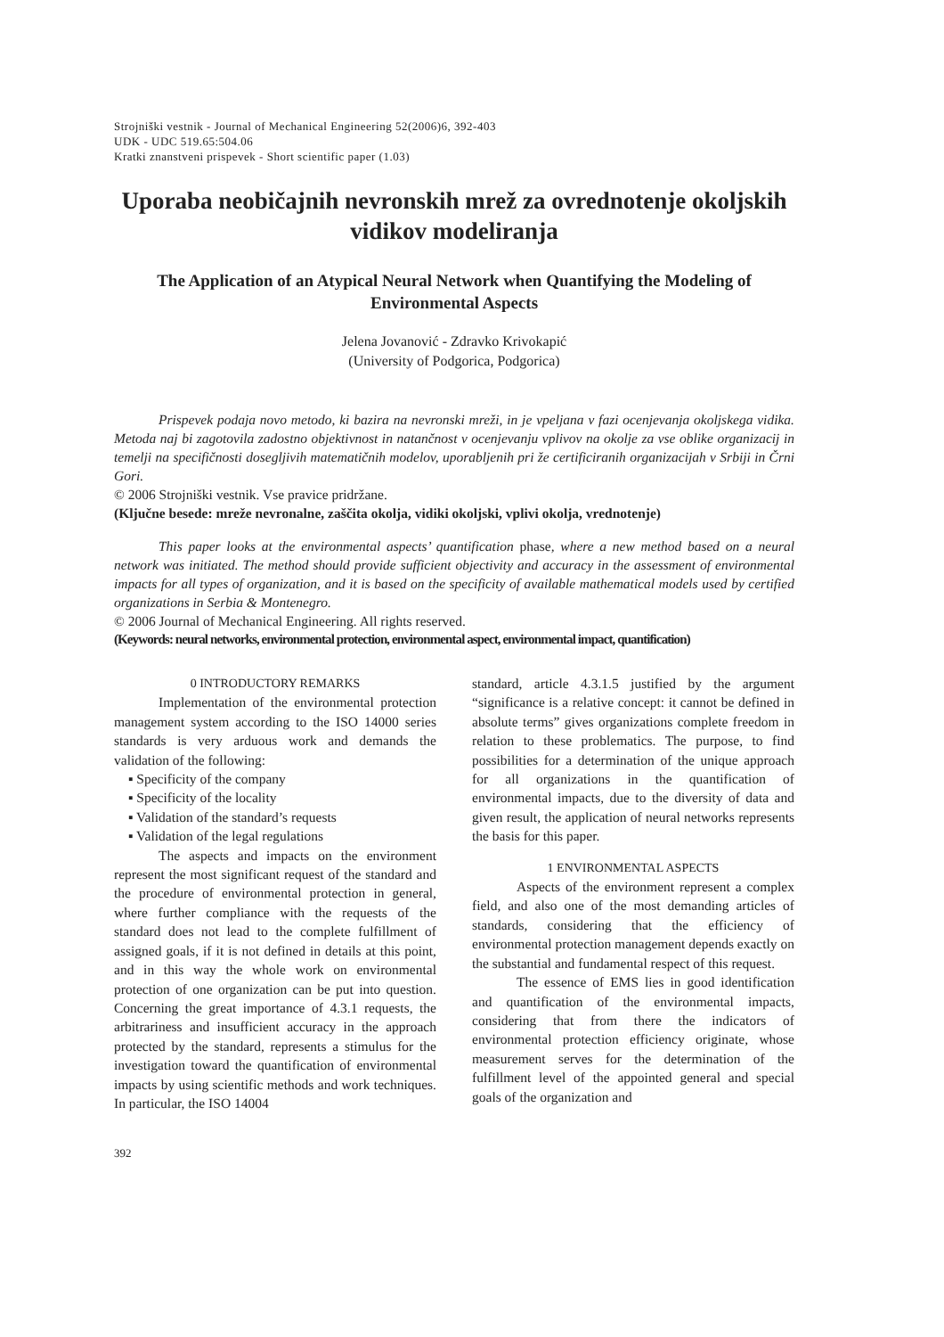Strojniški vestnik - Journal of Mechanical Engineering 52(2006)6, 392-403
UDK - UDC 519.65:504.06
Kratki znanstveni prispevek - Short scientific paper (1.03)
Uporaba neobičajnih nevronskih mrež za ovrednotenje okoljskih vidikov modeliranja
The Application of an Atypical Neural Network when Quantifying the Modeling of Environmental Aspects
Jelena Jovanović - Zdravko Krivokapić
(University of Podgorica, Podgorica)
Prispevek podaja novo metodo, ki bazira na nevronski mreži, in je vpeljana v fazi ocenjevanja okoljskega vidika. Metoda naj bi zagotovila zadostno objektivnost in natančnost v ocenjevanju vplivov na okolje za vse oblike organizacij in temelji na specifičnosti dosegljivih matematičnih modelov, uporabljenih pri že certificiranih organizacijah v Srbiji in Črni Gori.
© 2006 Strojniški vestnik. Vse pravice pridržane.
(Ključne besede: mreže nevronalne, zaščita okolja, vidiki okoljski, vplivi okolja, vrednotenje)
This paper looks at the environmental aspects’ quantification phase, where a new method based on a neural network was initiated. The method should provide sufficient objectivity and accuracy in the assessment of environmental impacts for all types of organization, and it is based on the specificity of available mathematical models used by certified organizations in Serbia & Montenegro.
© 2006 Journal of Mechanical Engineering. All rights reserved.
(Keywords: neural networks, environmental protection, environmental aspect, environmental impact, quantification)
0 INTRODUCTORY REMARKS
Implementation of the environmental protection management system according to the ISO 14000 series standards is very arduous work and demands the validation of the following:
▪ Specificity of the company
▪ Specificity of the locality
▪ Validation of the standard’s requests
▪ Validation of the legal regulations
The aspects and impacts on the environment represent the most significant request of the standard and the procedure of environmental protection in general, where further compliance with the requests of the standard does not lead to the complete fulfillment of assigned goals, if it is not defined in details at this point, and in this way the whole work on environmental protection of one organization can be put into question. Concerning the great importance of 4.3.1 requests, the arbitrariness and insufficient accuracy in the approach protected by the standard, represents a stimulus for the investigation toward the quantification of environmental impacts by using scientific methods and work techniques. In particular, the ISO 14004
standard, article 4.3.1.5 justified by the argument “significance is a relative concept: it cannot be defined in absolute terms” gives organizations complete freedom in relation to these problematics. The purpose, to find possibilities for a determination of the unique approach for all organizations in the quantification of environmental impacts, due to the diversity of data and given result, the application of neural networks represents the basis for this paper.
1 ENVIRONMENTAL ASPECTS
Aspects of the environment represent a complex field, and also one of the most demanding articles of standards, considering that the efficiency of environmental protection management depends exactly on the substantial and fundamental respect of this request.
The essence of EMS lies in good identification and quantification of the environmental impacts, considering that from there the indicators of environmental protection efficiency originate, whose measurement serves for the determination of the fulfillment level of the appointed general and special goals of the organization and
392